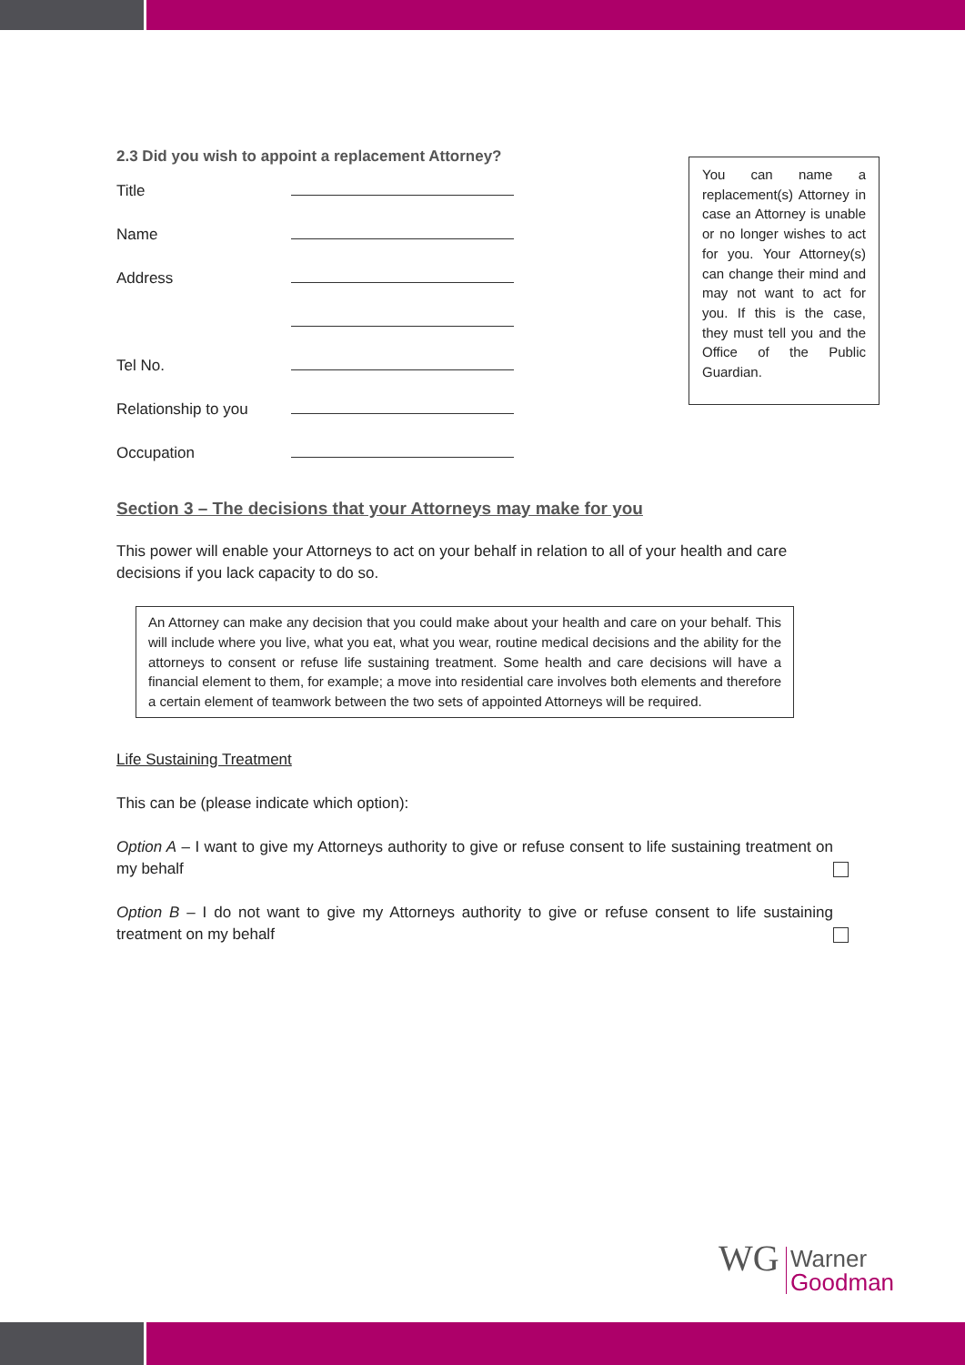2.3 Did you wish to appoint a replacement Attorney?
Title
Name
Address
Tel No.
Relationship to you
Occupation
Section 3 – The decisions that your Attorneys may make for you
This power will enable your Attorneys to act on your behalf in relation to all of your health and care decisions if you lack capacity to do so.
An Attorney can make any decision that you could make about your health and care on your behalf. This will include where you live, what you eat, what you wear, routine medical decisions and the ability for the attorneys to consent or refuse life sustaining treatment. Some health and care decisions will have a financial element to them, for example; a move into residential care involves both elements and therefore a certain element of teamwork between the two sets of appointed Attorneys will be required.
Life Sustaining Treatment
This can be (please indicate which option):
Option A – I want to give my Attorneys authority to give or refuse consent to life sustaining treatment on my behalf
Option B – I do not want to give my Attorneys authority to give or refuse consent to life sustaining treatment on my behalf
You can name a replacement(s) Attorney in case an Attorney is unable or no longer wishes to act for you. Your Attorney(s) can change their mind and may not want to act for you. If this is the case, they must tell you and the Office of the Public Guardian.
WG Warner
Goodman